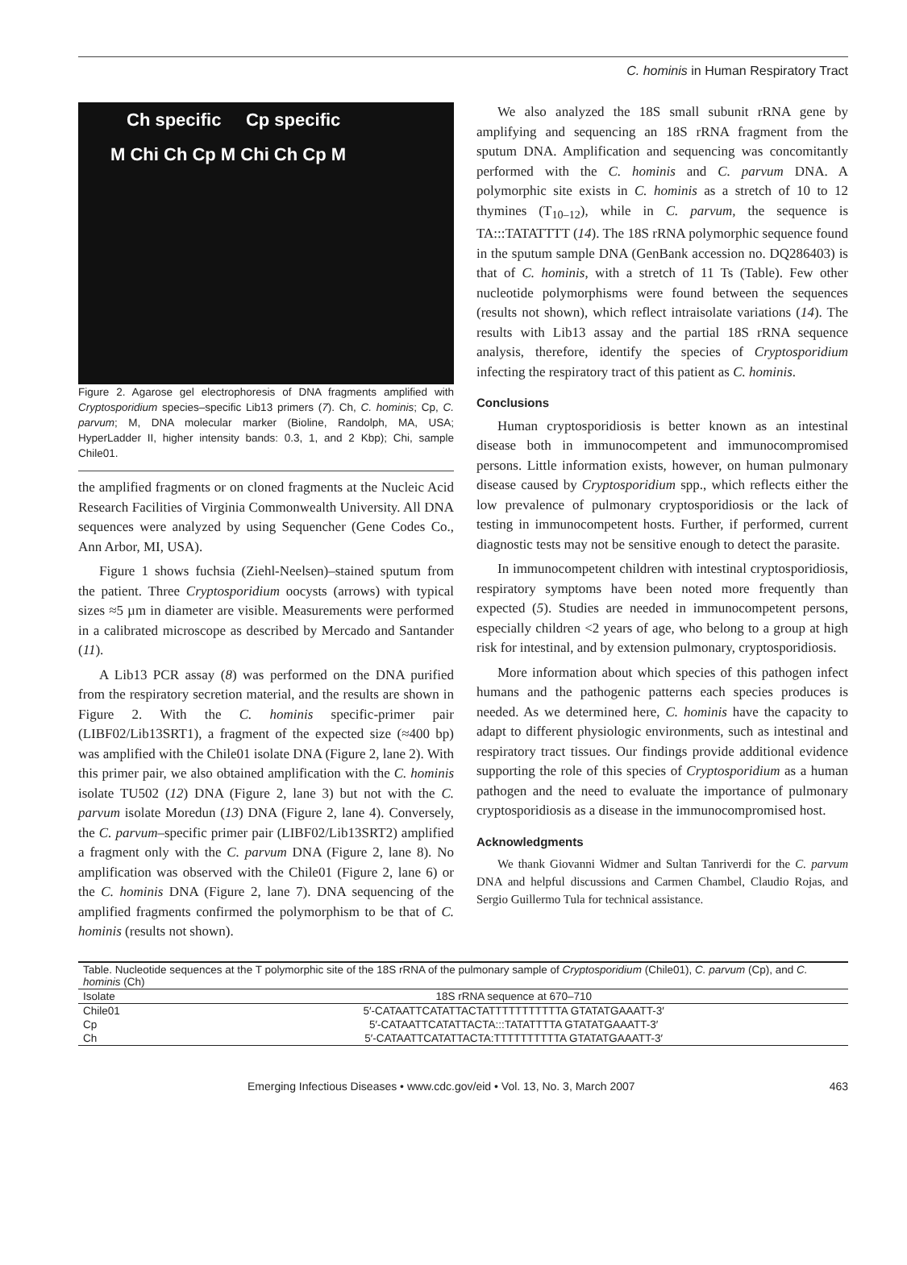C. hominis in Human Respiratory Tract
Ch specific Cp specific
M Chi Ch Cp M Chi Ch Cp M
Figure 2. Agarose gel electrophoresis of DNA fragments amplified with Cryptosporidium species–specific Lib13 primers (7). Ch, C. hominis; Cp, C. parvum; M, DNA molecular marker (Bioline, Randolph, MA, USA; HyperLadder II, higher intensity bands: 0.3, 1, and 2 Kbp); Chi, sample Chile01.
the amplified fragments or on cloned fragments at the Nucleic Acid Research Facilities of Virginia Commonwealth University. All DNA sequences were analyzed by using Sequencher (Gene Codes Co., Ann Arbor, MI, USA).
Figure 1 shows fuchsia (Ziehl-Neelsen)–stained sputum from the patient. Three Cryptosporidium oocysts (arrows) with typical sizes ≈5 µm in diameter are visible. Measurements were performed in a calibrated microscope as described by Mercado and Santander (11).
A Lib13 PCR assay (8) was performed on the DNA purified from the respiratory secretion material, and the results are shown in Figure 2. With the C. hominis specific-primer pair (LIBF02/Lib13SRT1), a fragment of the expected size (≈400 bp) was amplified with the Chile01 isolate DNA (Figure 2, lane 2). With this primer pair, we also obtained amplification with the C. hominis isolate TU502 (12) DNA (Figure 2, lane 3) but not with the C. parvum isolate Moredun (13) DNA (Figure 2, lane 4). Conversely, the C. parvum–specific primer pair (LIBF02/Lib13SRT2) amplified a fragment only with the C. parvum DNA (Figure 2, lane 8). No amplification was observed with the Chile01 (Figure 2, lane 6) or the C. hominis DNA (Figure 2, lane 7). DNA sequencing of the amplified fragments confirmed the polymorphism to be that of C. hominis (results not shown).
We also analyzed the 18S small subunit rRNA gene by amplifying and sequencing an 18S rRNA fragment from the sputum DNA. Amplification and sequencing was concomitantly performed with the C. hominis and C. parvum DNA. A polymorphic site exists in C. hominis as a stretch of 10 to 12 thymines (T<sub>10–12</sub>), while in C. parvum, the sequence is TA:::TATATTTT (14). The 18S rRNA polymorphic sequence found in the sputum sample DNA (GenBank accession no. DQ286403) is that of C. hominis, with a stretch of 11 Ts (Table). Few other nucleotide polymorphisms were found between the sequences (results not shown), which reflect intraisolate variations (14). The results with Lib13 assay and the partial 18S rRNA sequence analysis, therefore, identify the species of Cryptosporidium infecting the respiratory tract of this patient as C. hominis.
Conclusions
Human cryptosporidiosis is better known as an intestinal disease both in immunocompetent and immunocompromised persons. Little information exists, however, on human pulmonary disease caused by Cryptosporidium spp., which reflects either the low prevalence of pulmonary cryptosporidiosis or the lack of testing in immunocompetent hosts. Further, if performed, current diagnostic tests may not be sensitive enough to detect the parasite.
In immunocompetent children with intestinal cryptosporidiosis, respiratory symptoms have been noted more frequently than expected (5). Studies are needed in immunocompetent persons, especially children <2 years of age, who belong to a group at high risk for intestinal, and by extension pulmonary, cryptosporidiosis.
More information about which species of this pathogen infect humans and the pathogenic patterns each species produces is needed. As we determined here, C. hominis have the capacity to adapt to different physiologic environments, such as intestinal and respiratory tract tissues. Our findings provide additional evidence supporting the role of this species of Cryptosporidium as a human pathogen and the need to evaluate the importance of pulmonary cryptosporidiosis as a disease in the immunocompromised host.
Acknowledgments
We thank Giovanni Widmer and Sultan Tanriverdi for the C. parvum DNA and helpful discussions and Carmen Chambel, Claudio Rojas, and Sergio Guillermo Tula for technical assistance.
| Table. Nucleotide sequences at the T polymorphic site of the 18S rRNA of the pulmonary sample of Cryptosporidium (Chile01), C. parvum (Cp), and C. hominis (Ch) | |
| Isolate | 18S rRNA sequence at 670–710 |
| Chile01 | 5′-CATAATTCATATTACTATTTTTTTTTTTA GTATATGAAATT-3′ |
| Cp | 5′-CATAATTCATATTACTA:::TATATTTTA GTATATGAAATT-3′ |
| Ch | 5′-CATAATTCATATTACTA:TTTTTTTTTTA GTATATGAAATT-3′ |
Emerging Infectious Diseases • www.cdc.gov/eid • Vol. 13, No. 3, March 2007 463